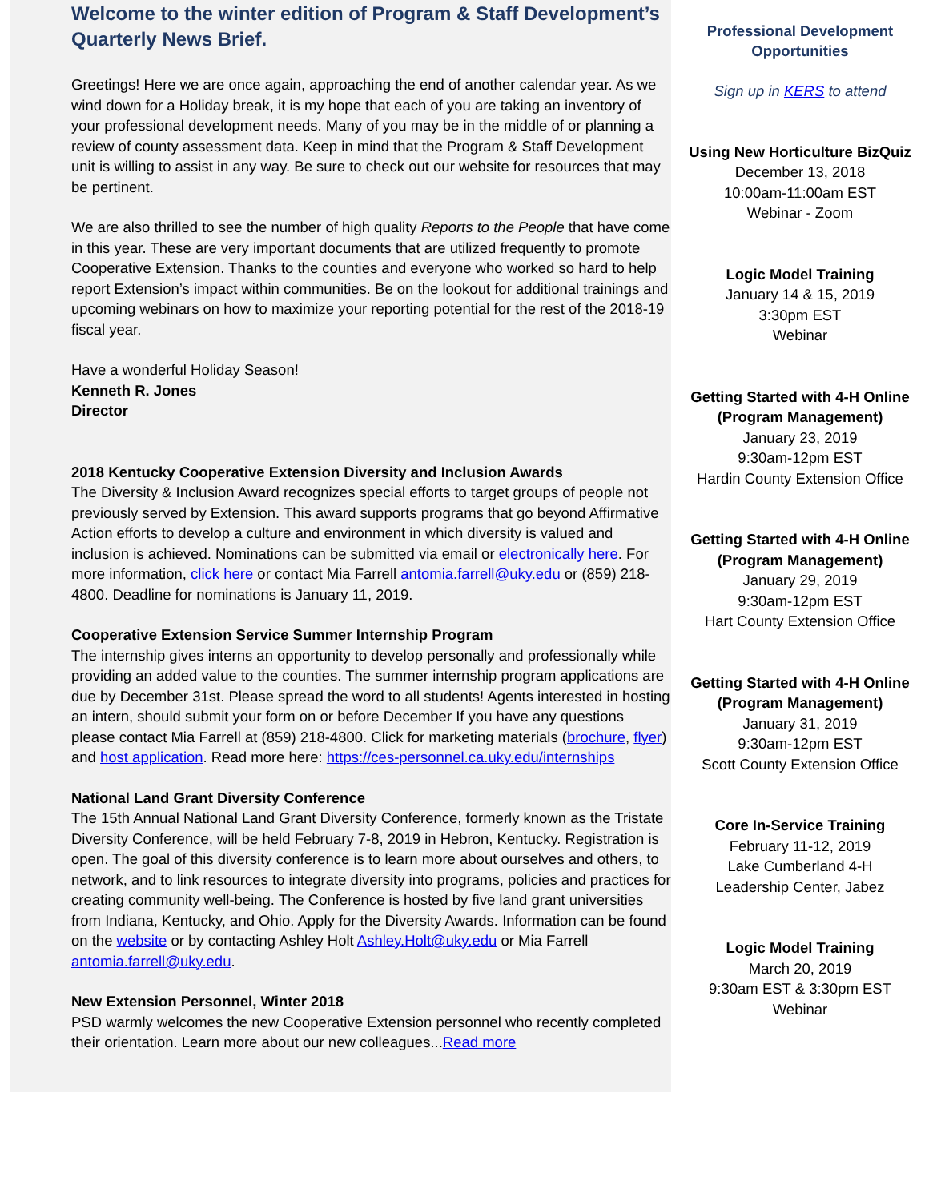Welcome to the winter edition of Program & Staff Development’s Quarterly News Brief.
Greetings! Here we are once again, approaching the end of another calendar year. As we wind down for a Holiday break, it is my hope that each of you are taking an inventory of your professional development needs. Many of you may be in the middle of or planning a review of county assessment data. Keep in mind that the Program & Staff Development unit is willing to assist in any way. Be sure to check out our website for resources that may be pertinent.
We are also thrilled to see the number of high quality Reports to the People that have come in this year. These are very important documents that are utilized frequently to promote Cooperative Extension. Thanks to the counties and everyone who worked so hard to help report Extension’s impact within communities. Be on the lookout for additional trainings and upcoming webinars on how to maximize your reporting potential for the rest of the 2018-19 fiscal year.
Have a wonderful Holiday Season!
Kenneth R. Jones
Director
2018 Kentucky Cooperative Extension Diversity and Inclusion Awards
The Diversity & Inclusion Award recognizes special efforts to target groups of people not previously served by Extension. This award supports programs that go beyond Affirmative Action efforts to develop a culture and environment in which diversity is valued and inclusion is achieved. Nominations can be submitted via email or electronically here. For more information, click here or contact Mia Farrell antomia.farrell@uky.edu or (859) 218-4800. Deadline for nominations is January 11, 2019.
Cooperative Extension Service Summer Internship Program
The internship gives interns an opportunity to develop personally and professionally while providing an added value to the counties. The summer internship program applications are due by December 31st. Please spread the word to all students! Agents interested in hosting an intern, should submit your form on or before December If you have any questions please contact Mia Farrell at (859) 218-4800. Click for marketing materials (brochure, flyer) and host application. Read more here: https://ces-personnel.ca.uky.edu/internships
National Land Grant Diversity Conference
The 15th Annual National Land Grant Diversity Conference, formerly known as the Tristate Diversity Conference, will be held February 7-8, 2019 in Hebron, Kentucky. Registration is open. The goal of this diversity conference is to learn more about ourselves and others, to network, and to link resources to integrate diversity into programs, policies and practices for creating community well-being. The Conference is hosted by five land grant universities from Indiana, Kentucky, and Ohio. Apply for the Diversity Awards. Information can be found on the website or by contacting Ashley Holt Ashley.Holt@uky.edu or Mia Farrell antomia.farrell@uky.edu.
New Extension Personnel, Winter 2018
PSD warmly welcomes the new Cooperative Extension personnel who recently completed their orientation. Learn more about our new colleagues...Read more
Professional Development Opportunities
Sign up in KERS to attend
Using New Horticulture BizQuiz
December 13, 2018
10:00am-11:00am EST
Webinar - Zoom
Logic Model Training
January 14 & 15, 2019
3:30pm EST
Webinar
Getting Started with 4-H Online (Program Management)
January 23, 2019
9:30am-12pm EST
Hardin County Extension Office
Getting Started with 4-H Online (Program Management)
January 29, 2019
9:30am-12pm EST
Hart County Extension Office
Getting Started with 4-H Online (Program Management)
January 31, 2019
9:30am-12pm EST
Scott County Extension Office
Core In-Service Training
February 11-12, 2019
Lake Cumberland 4-H
Leadership Center, Jabez
Logic Model Training
March 20, 2019
9:30am EST & 3:30pm EST
Webinar